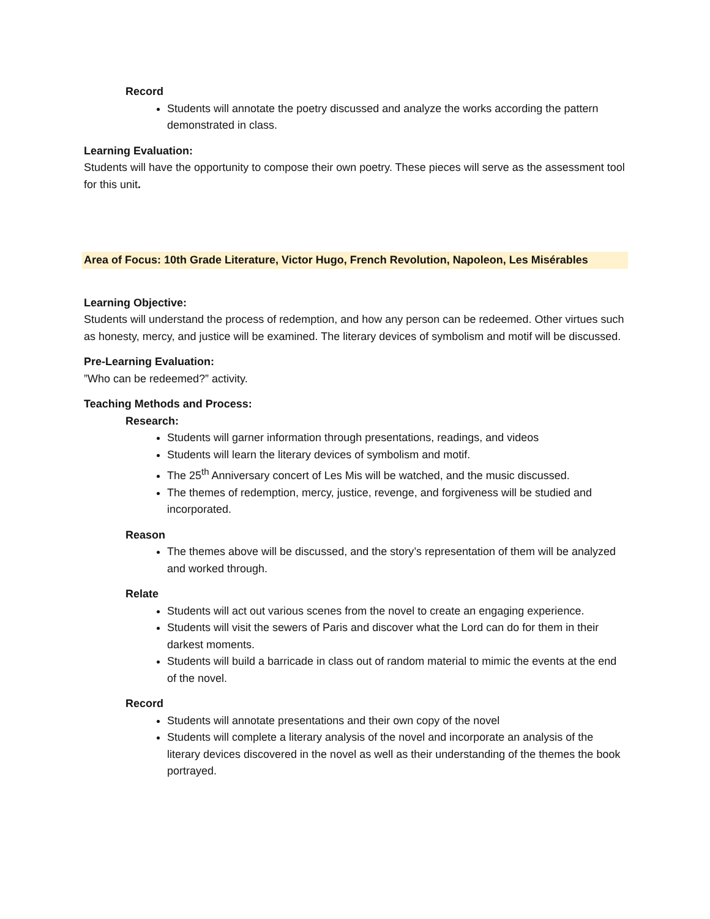Record
Students will annotate the poetry discussed and analyze the works according the pattern demonstrated in class.
Learning Evaluation:
Students will have the opportunity to compose their own poetry. These pieces will serve as the assessment tool for this unit.
Area of Focus: 10th Grade Literature, Victor Hugo, French Revolution, Napoleon, Les Misérables
Learning Objective:
Students will understand the process of redemption, and how any person can be redeemed. Other virtues such as honesty, mercy, and justice will be examined. The literary devices of symbolism and motif will be discussed.
Pre-Learning Evaluation:
”Who can be redeemed?” activity.
Teaching Methods and Process:
Research:
Students will garner information through presentations, readings, and videos
Students will learn the literary devices of symbolism and motif.
The 25<sup>th</sup> Anniversary concert of Les Mis will be watched, and the music discussed.
The themes of redemption, mercy, justice, revenge, and forgiveness will be studied and incorporated.
Reason
The themes above will be discussed, and the story’s representation of them will be analyzed and worked through.
Relate
Students will act out various scenes from the novel to create an engaging experience.
Students will visit the sewers of Paris and discover what the Lord can do for them in their darkest moments.
Students will build a barricade in class out of random material to mimic the events at the end of the novel.
Record
Students will annotate presentations and their own copy of the novel
Students will complete a literary analysis of the novel and incorporate an analysis of the literary devices discovered in the novel as well as their understanding of the themes the book portrayed.